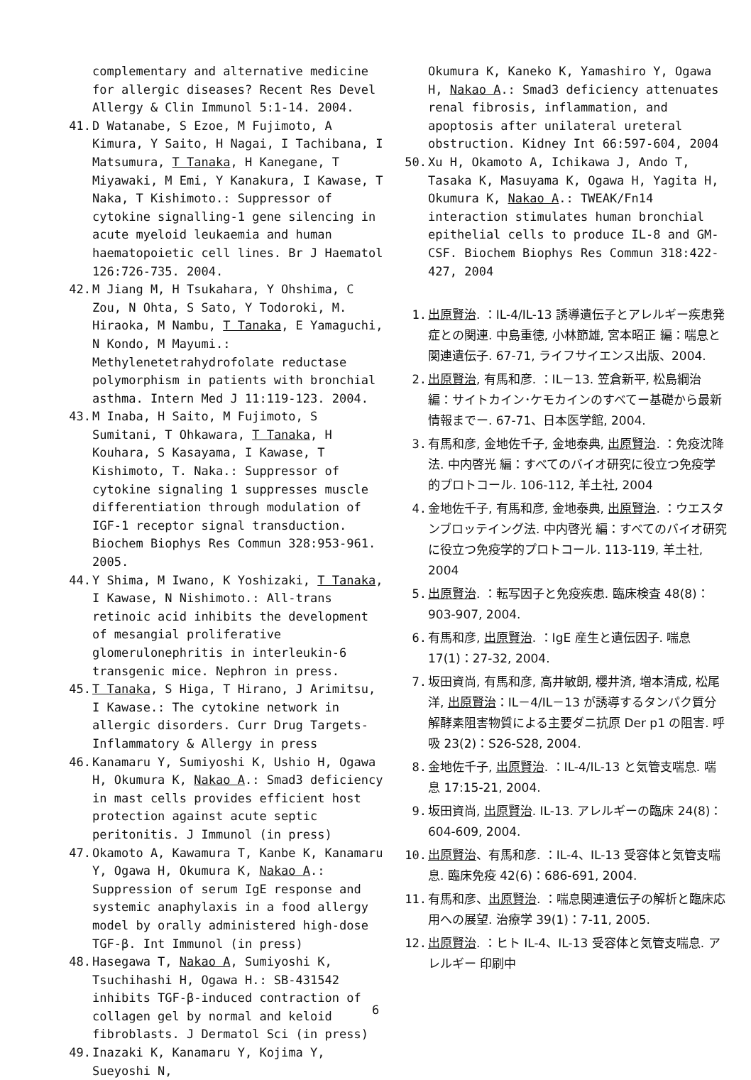complementary and alternative medicine for allergic diseases? Recent Res Devel Allergy & Clin Immunol 5:1-14. 2004.
41. D Watanabe, S Ezoe, M Fujimoto, A Kimura, Y Saito, H Nagai, I Tachibana, I Matsumura, T Tanaka, H Kanegane, T Miyawaki, M Emi, Y Kanakura, I Kawase, T Naka, T Kishimoto.: Suppressor of cytokine signalling-1 gene silencing in acute myeloid leukaemia and human haematopoietic cell lines. Br J Haematol 126:726-735. 2004.
42. M Jiang M, H Tsukahara, Y Ohshima, C Zou, N Ohta, S Sato, Y Todoroki, M. Hiraoka, M Nambu, T Tanaka, E Yamaguchi, N Kondo, M Mayumi.: Methylenetetrahydrofolate reductase polymorphism in patients with bronchial asthma. Intern Med J 11:119-123. 2004.
43. M Inaba, H Saito, M Fujimoto, S Sumitani, T Ohkawara, T Tanaka, H Kouhara, S Kasayama, I Kawase, T Kishimoto, T. Naka.: Suppressor of cytokine signaling 1 suppresses muscle differentiation through modulation of IGF-1 receptor signal transduction. Biochem Biophys Res Commun 328:953-961. 2005.
44. Y Shima, M Iwano, K Yoshizaki, T Tanaka, I Kawase, N Nishimoto.: All-trans retinoic acid inhibits the development of mesangial proliferative glomerulonephritis in interleukin-6 transgenic mice. Nephron in press.
45. T Tanaka, S Higa, T Hirano, J Arimitsu, I Kawase.: The cytokine network in allergic disorders. Curr Drug Targets-Inflammatory & Allergy in press
46. Kanamaru Y, Sumiyoshi K, Ushio H, Ogawa H, Okumura K, Nakao A.: Smad3 deficiency in mast cells provides efficient host protection against acute septic peritonitis. J Immunol (in press)
47. Okamoto A, Kawamura T, Kanbe K, Kanamaru Y, Ogawa H, Okumura K, Nakao A.: Suppression of serum IgE response and systemic anaphylaxis in a food allergy model by orally administered high-dose TGF-β. Int Immunol (in press)
48. Hasegawa T, Nakao A, Sumiyoshi K, Tsuchihashi H, Ogawa H.: SB-431542 inhibits TGF-β-induced contraction of collagen gel by normal and keloid fibroblasts. J Dermatol Sci (in press)
49. Inazaki K, Kanamaru Y, Kojima Y, Sueyoshi N,
Okumura K, Kaneko K, Yamashiro Y, Ogawa H, Nakao A.: Smad3 deficiency attenuates renal fibrosis, inflammation, and apoptosis after unilateral ureteral obstruction. Kidney Int 66:597-604, 2004
50. Xu H, Okamoto A, Ichikawa J, Ando T, Tasaka K, Masuyama K, Ogawa H, Yagita H, Okumura K, Nakao A.: TWEAK/Fn14 interaction stimulates human bronchial epithelial cells to produce IL-8 and GM-CSF. Biochem Biophys Res Commun 318:422-427, 2004
1. 出原賢治. ：IL-4/IL-13 誘導遺伝子とアレルギー疾患発症との関連. 中島重徳, 小林節雄, 宮本昭正 編：喘息と関連遺伝子. 67-71, ライフサイエンス出版、2004.
2. 出原賢治, 有馬和彦. ：IL－13. 笠倉新平, 松島綱治 編：サイトカイン･ケモカインのすべてー基礎から最新情報までー. 67-71、日本医学館, 2004.
3. 有馬和彦, 金地佐千子, 金地泰典, 出原賢治. ：免疫沈降法. 中内啓光 編：すべてのバイオ研究に役立つ免疫学的プロトコール. 106-112, 羊土社, 2004
4. 金地佐千子, 有馬和彦, 金地泰典, 出原賢治. ：ウエスタンブロッテイング法. 中内啓光 編：すべてのバイオ研究に役立つ免疫学的プロトコール. 113-119, 羊土社, 2004
5. 出原賢治. ：転写因子と免疫疾患. 臨床検査 48(8)：903-907, 2004.
6. 有馬和彦, 出原賢治. ：IgE 産生と遺伝因子. 喘息 17(1)：27-32, 2004.
7. 坂田資尚, 有馬和彦, 高井敏朗, 櫻井済, 増本清成, 松尾洋, 出原賢治：IL－4/IL－13 が誘導するタンパク質分解酵素阻害物質による主要ダニ抗原 Der p1 の阻害. 呼吸 23(2)：S26-S28, 2004.
8. 金地佐千子, 出原賢治. ：IL-4/IL-13 と気管支喘息. 喘息 17:15-21, 2004.
9. 坂田資尚, 出原賢治. IL-13. アレルギーの臨床 24(8)：604-609, 2004.
10. 出原賢治、有馬和彦. ：IL-4、IL-13 受容体と気管支喘息. 臨床免疫 42(6)：686-691, 2004.
11. 有馬和彦、出原賢治. ：喘息関連遺伝子の解析と臨床応用への展望. 治療学 39(1)：7-11, 2005.
12. 出原賢治. ：ヒト IL-4、IL-13 受容体と気管支喘息. アレルギー 印刷中
6